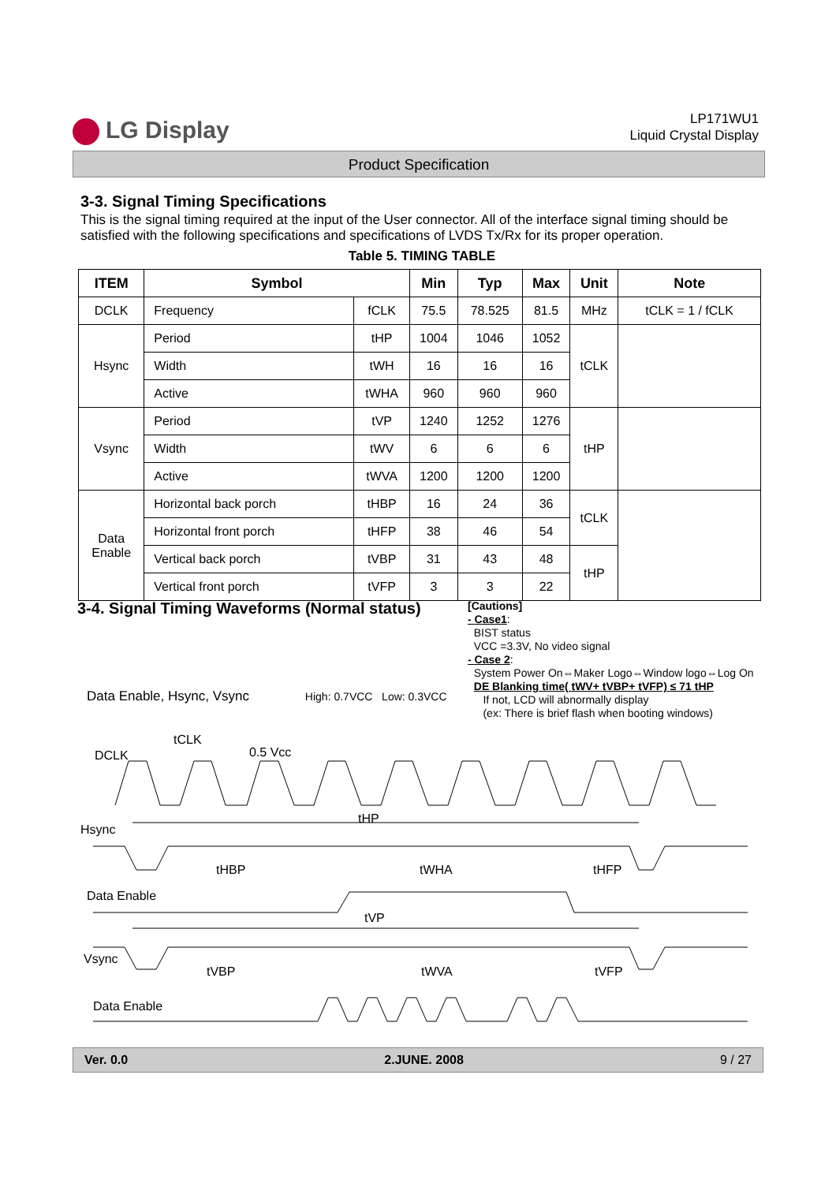LG Display
LP171WU1
Liquid Crystal Display
Product Specification
3-3. Signal Timing Specifications
This is the signal timing required at the input of the User connector. All of the interface signal timing should be satisfied with the following specifications and specifications of LVDS Tx/Rx for its proper operation.
Table 5. TIMING TABLE
| ITEM | Symbol | | Min | Typ | Max | Unit | Note |
| --- | --- | --- | --- | --- | --- | --- | --- |
| DCLK | Frequency | fCLK | 75.5 | 78.525 | 81.5 | MHz | tCLK = 1 / fCLK |
| Hsync | Period | tHP | 1004 | 1046 | 1052 | tCLK | |
| | Width | tWH | 16 | 16 | 16 | | |
| | Active | tWHA | 960 | 960 | 960 | | |
| Vsync | Period | tVP | 1240 | 1252 | 1276 | tHP | |
| | Width | tWV | 6 | 6 | 6 | | |
| | Active | tWVA | 1200 | 1200 | 1200 | | |
| Data Enable | Horizontal back porch | tHBP | 16 | 24 | 36 | tCLK | |
| | Horizontal front porch | tHFP | 38 | 46 | 54 | | |
| | Vertical back porch | tVBP | 31 | 43 | 48 | tHP | |
| | Vertical front porch | tVFP | 3 | 3 | 22 | | |
3-4. Signal Timing Waveforms (Normal status)
[Cautions]
- Case1:
BIST status
VCC =3.3V, No video signal
- Case 2:
System Power On⇔Maker Logo⇔Window logo⇔Log On
DE Blanking time( tWV+ tVBP+ tVFP) ≤ 71 tHP
If not, LCD will abnormally display
(ex: There is brief flash when booting windows)
Data Enable, Hsync, Vsync High: 0.7VCC Low: 0.3VCC
DCLK
tCLK
0.5 Vcc
Hsync
tHP
tHBP
tWHA
tHFP
Data Enable
tVP
Vsync
tVBP
tWVA
tVFP
Data Enable
Ver. 0.0 2.JUNE. 2008 9 / 27